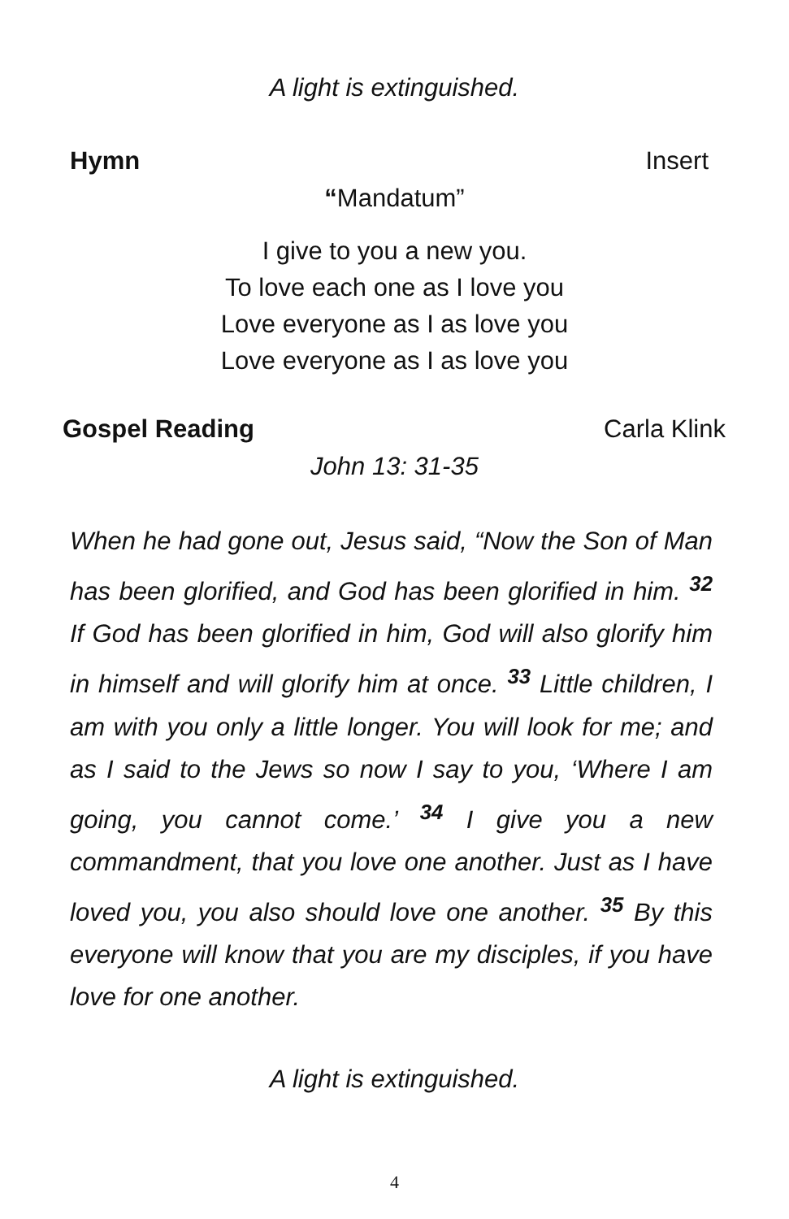A light is extinguished.
Hymn Insert
“Mandatum”
I give to you a new you.
To love each one as I love you
Love everyone as I as love you
Love everyone as I as love you
Gospel Reading Carla Klink
John 13: 31-35
When he had gone out, Jesus said, “Now the Son of Man has been glorified, and God has been glorified in him. <sup>32</sup> If God has been glorified in him, God will also glorify him in himself and will glorify him at once. <sup>33</sup> Little children, I am with you only a little longer. You will look for me; and as I said to the Jews so now I say to you, ‘Where I am going, you cannot come.’ <sup>34</sup> I give you a new commandment, that you love one another. Just as I have loved you, you also should love one another. <sup>35</sup> By this everyone will know that you are my disciples, if you have love for one another.
A light is extinguished.
4